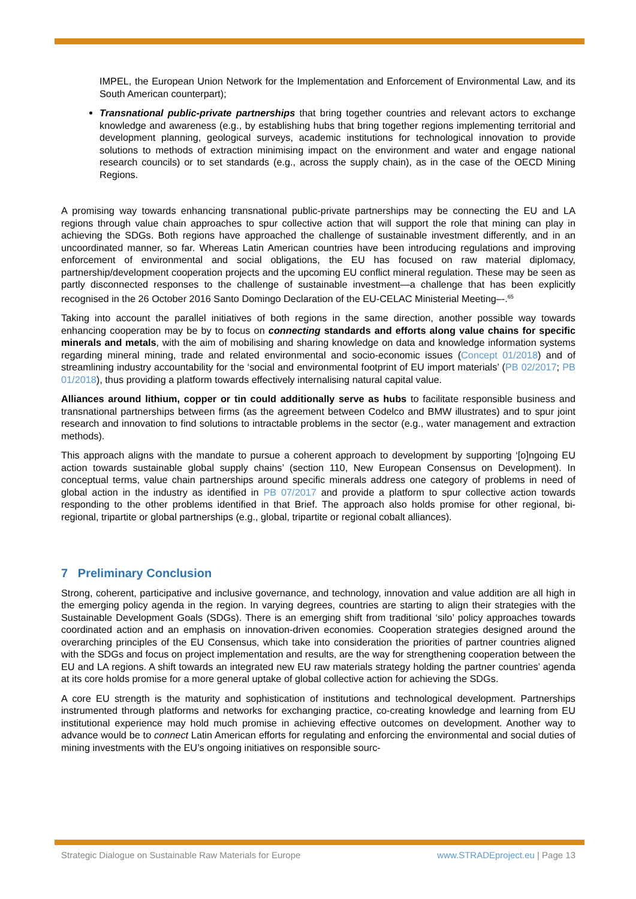IMPEL, the European Union Network for the Implementation and Enforcement of Environmental Law, and its South American counterpart);
Transnational public-private partnerships that bring together countries and relevant actors to exchange knowledge and awareness (e.g., by establishing hubs that bring together regions implementing territorial and development planning, geological surveys, academic institutions for technological innovation to provide solutions to methods of extraction minimising impact on the environment and water and engage national research councils) or to set standards (e.g., across the supply chain), as in the case of the OECD Mining Regions.
A promising way towards enhancing transnational public-private partnerships may be connecting the EU and LA regions through value chain approaches to spur collective action that will support the role that mining can play in achieving the SDGs. Both regions have approached the challenge of sustainable investment differently, and in an uncoordinated manner, so far. Whereas Latin American countries have been introducing regulations and improving enforcement of environmental and social obligations, the EU has focused on raw material diplomacy, partnership/development cooperation projects and the upcoming EU conflict mineral regulation. These may be seen as partly disconnected responses to the challenge of sustainable investment—a challenge that has been explicitly recognised in the 26 October 2016 Santo Domingo Declaration of the EU-CELAC Ministerial Meeting–-.<sup>65</sup>
Taking into account the parallel initiatives of both regions in the same direction, another possible way towards enhancing cooperation may be by to focus on connecting standards and efforts along value chains for specific minerals and metals, with the aim of mobilising and sharing knowledge on data and knowledge information systems regarding mineral mining, trade and related environmental and socio-economic issues (Concept 01/2018) and of streamlining industry accountability for the ‘social and environmental footprint of EU import materials’ (PB 02/2017; PB 01/2018), thus providing a platform towards effectively internalising natural capital value.
Alliances around lithium, copper or tin could additionally serve as hubs to facilitate responsible business and transnational partnerships between firms (as the agreement between Codelco and BMW illustrates) and to spur joint research and innovation to find solutions to intractable problems in the sector (e.g., water management and extraction methods).
This approach aligns with the mandate to pursue a coherent approach to development by supporting ‘[o]ngoing EU action towards sustainable global supply chains’ (section 110, New European Consensus on Development). In conceptual terms, value chain partnerships around specific minerals address one category of problems in need of global action in the industry as identified in PB 07/2017 and provide a platform to spur collective action towards responding to the other problems identified in that Brief. The approach also holds promise for other regional, bi-regional, tripartite or global partnerships (e.g., global, tripartite or regional cobalt alliances).
7 Preliminary Conclusion
Strong, coherent, participative and inclusive governance, and technology, innovation and value addition are all high in the emerging policy agenda in the region. In varying degrees, countries are starting to align their strategies with the Sustainable Development Goals (SDGs). There is an emerging shift from traditional ‘silo’ policy approaches towards coordinated action and an emphasis on innovation-driven economies. Cooperation strategies designed around the overarching principles of the EU Consensus, which take into consideration the priorities of partner countries aligned with the SDGs and focus on project implementation and results, are the way for strengthening cooperation between the EU and LA regions. A shift towards an integrated new EU raw materials strategy holding the partner countries’ agenda at its core holds promise for a more general uptake of global collective action for achieving the SDGs.
A core EU strength is the maturity and sophistication of institutions and technological development. Partnerships instrumented through platforms and networks for exchanging practice, co-creating knowledge and learning from EU institutional experience may hold much promise in achieving effective outcomes on development. Another way to advance would be to connect Latin American efforts for regulating and enforcing the environmental and social duties of mining investments with the EU’s ongoing initiatives on responsible sourc-
Strategic Dialogue on Sustainable Raw Materials for Europe www.STRADEproject.eu | Page 13